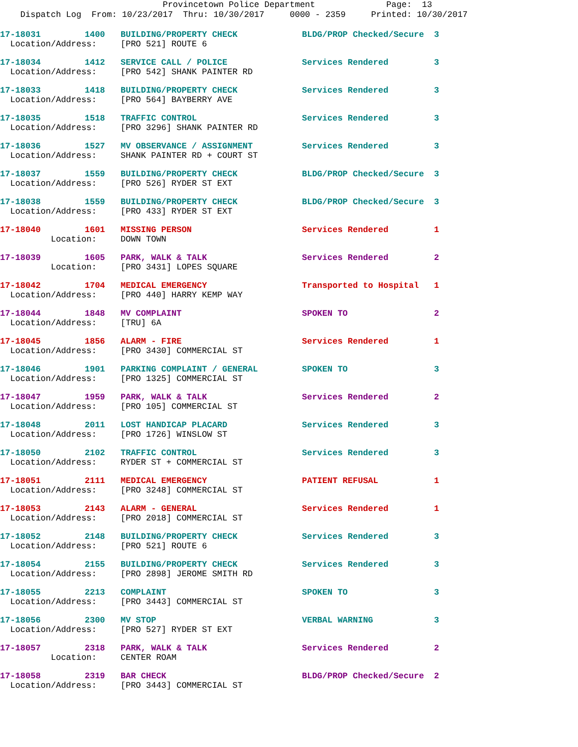Provincetown Police Department Page: 13 Dispatch Log From: 10/23/2017 Thru: 10/30/2017 0000 - 2359 Printed: 10/30/2017
| 17-18031 | 1400 | BUILDING/PROPERTY CHECK | BLDG/PROP Checked/Secure | 3 |
| Location/Address: | | [PRO 521] ROUTE 6 | | |
| 17-18034 | 1412 | SERVICE CALL / POLICE | Services Rendered | 3 |
| Location/Address: | | [PRO 542] SHANK PAINTER RD | | |
| 17-18033 | 1418 | BUILDING/PROPERTY CHECK | Services Rendered | 3 |
| Location/Address: | | [PRO 564] BAYBERRY AVE | | |
| 17-18035 | 1518 | TRAFFIC CONTROL | Services Rendered | 3 |
| Location/Address: | | [PRO 3296] SHANK PAINTER RD | | |
| 17-18036 | 1527 | MV OBSERVANCE / ASSIGNMENT | Services Rendered | 3 |
| Location/Address: | | SHANK PAINTER RD + COURT ST | | |
| 17-18037 | 1559 | BUILDING/PROPERTY CHECK | BLDG/PROP Checked/Secure | 3 |
| Location/Address: | | [PRO 526] RYDER ST EXT | | |
| 17-18038 | 1559 | BUILDING/PROPERTY CHECK | BLDG/PROP Checked/Secure | 3 |
| Location/Address: | | [PRO 433] RYDER ST EXT | | |
| 17-18040 | 1601 | MISSING PERSON | Services Rendered | 1 |
| Location: | | DOWN TOWN | | |
| 17-18039 | 1605 | PARK, WALK & TALK | Services Rendered | 2 |
| Location: | | [PRO 3431] LOPES SQUARE | | |
| 17-18042 | 1704 | MEDICAL EMERGENCY | Transported to Hospital | 1 |
| Location/Address: | | [PRO 440] HARRY KEMP WAY | | |
| 17-18044 | 1848 | MV COMPLAINT | SPOKEN TO | 2 |
| Location/Address: | | [TRU] 6A | | |
| 17-18045 | 1856 | ALARM - FIRE | Services Rendered | 1 |
| Location/Address: | | [PRO 3430] COMMERCIAL ST | | |
| 17-18046 | 1901 | PARKING COMPLAINT / GENERAL | SPOKEN TO | 3 |
| Location/Address: | | [PRO 1325] COMMERCIAL ST | | |
| 17-18047 | 1959 | PARK, WALK & TALK | Services Rendered | 2 |
| Location/Address: | | [PRO 105] COMMERCIAL ST | | |
| 17-18048 | 2011 | LOST HANDICAP PLACARD | Services Rendered | 3 |
| Location/Address: | | [PRO 1726] WINSLOW ST | | |
| 17-18050 | 2102 | TRAFFIC CONTROL | Services Rendered | 3 |
| Location/Address: | | RYDER ST + COMMERCIAL ST | | |
| 17-18051 | 2111 | MEDICAL EMERGENCY | PATIENT REFUSAL | 1 |
| Location/Address: | | [PRO 3248] COMMERCIAL ST | | |
| 17-18053 | 2143 | ALARM - GENERAL | Services Rendered | 1 |
| Location/Address: | | [PRO 2018] COMMERCIAL ST | | |
| 17-18052 | 2148 | BUILDING/PROPERTY CHECK | Services Rendered | 3 |
| Location/Address: | | [PRO 521] ROUTE 6 | | |
| 17-18054 | 2155 | BUILDING/PROPERTY CHECK | Services Rendered | 3 |
| Location/Address: | | [PRO 2898] JEROME SMITH RD | | |
| 17-18055 | 2213 | COMPLAINT | SPOKEN TO | 3 |
| Location/Address: | | [PRO 3443] COMMERCIAL ST | | |
| 17-18056 | 2300 | MV STOP | VERBAL WARNING | 3 |
| Location/Address: | | [PRO 527] RYDER ST EXT | | |
| 17-18057 | 2318 | PARK, WALK & TALK | Services Rendered | 2 |
| Location: | | CENTER ROAM | | |
| 17-18058 | 2319 | BAR CHECK | BLDG/PROP Checked/Secure | 2 |
| Location/Address: | | [PRO 3443] COMMERCIAL ST | | |